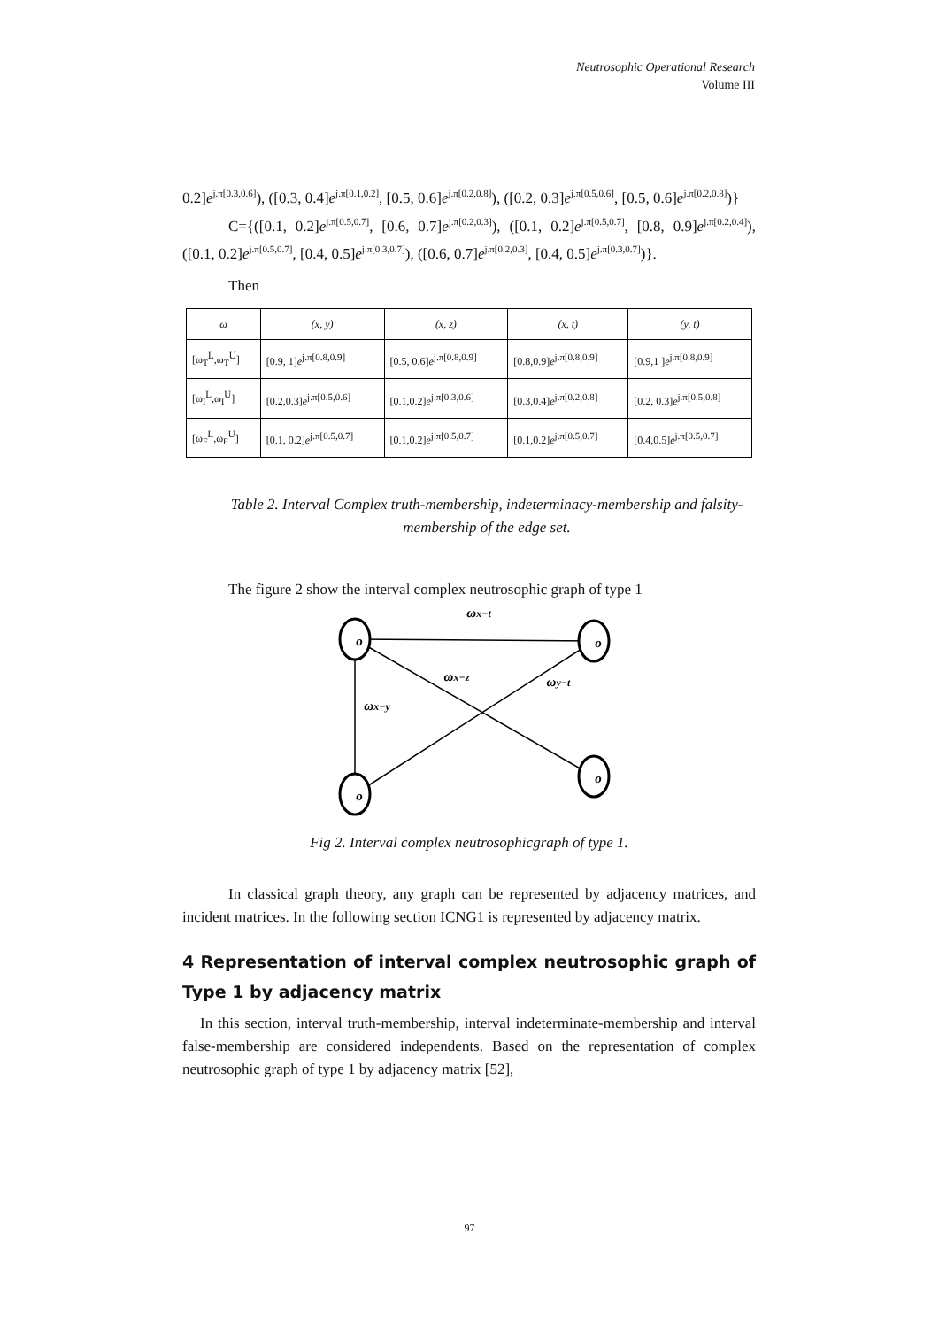Neutrosophic Operational Research
Volume III
0.2]e<sup>j.π[0.3,0.6]</sup>), ([0.3, 0.4]e<sup>j.π[0.1,0.2]</sup>, [0.5, 0.6]e<sup>j.π[0.2,0.8]</sup>), ([0.2, 0.3]e<sup>j.π[0.5,0.6]</sup>, [0.5, 0.6]e<sup>j.π[0.2,0.8]</sup>)}
C={([0.1, 0.2]e<sup>j.π[0.5,0.7]</sup>, [0.6, 0.7]e<sup>j.π[0.2,0.3]</sup>), ([0.1, 0.2]e<sup>j.π[0.5,0.7]</sup>, [0.8, 0.9]e<sup>j.π[0.2,0.4]</sup>), ([0.1, 0.2]e<sup>j.π[0.5,0.7]</sup>, [0.4, 0.5]e<sup>j.π[0.3,0.7]</sup>), ([0.6, 0.7]e<sup>j.π[0.2,0.3]</sup>, [0.4, 0.5]e<sup>j.π[0.3,0.7]</sup>)}.
Then
| ω | (x, y) | (x, z) | (x, t) | (y, t) |
| --- | --- | --- | --- | --- |
| [ω<sub>T</sub><sup>L</sup>,ω<sub>T</sub><sup>U</sup>] | [0.9, 1] e<sup>j.π[0.8,0.9]</sup> | [0.5, 0.6] e<sup>j.π[0.8,0.9]</sup> | [0.8,0.9] e<sup>j.π[0.8,0.9]</sup> | [0.9,1 ] e<sup>j.π[0.8,0.9]</sup> |
| [ω<sub>I</sub><sup>L</sup>,ω<sub>I</sub><sup>U</sup>] | [0.2,0.3] e<sup>j.π[0.5,0.6]</sup> | [0.1,0.2] e<sup>j.π[0.3,0.6]</sup> | [0.3,0.4] e<sup>j.π[0.2,0.8]</sup> | [0.2, 0.3] e<sup>j.π[0.5,0.8]</sup> |
| [ω<sub>F</sub><sup>L</sup>,ω<sub>F</sub><sup>U</sup>] | [0.1, 0.2] e<sup>j.π[0.5,0.7]</sup> | [0.1,0.2] e<sup>j.π[0.5,0.7]</sup> | [0.1,0.2] e<sup>j.π[0.5,0.7]</sup> | [0.4,0.5] e<sup>j.π[0.5,0.7]</sup> |
Table 2. Interval Complex truth-membership, indeterminacy-membership and falsity-membership of the edge set.
The figure 2 show the interval complex neutrosophic graph of type 1
o
o
o
o
ωx−t
ωx−z
ωy−t
ωx−y
Fig 2. Interval complex neutrosophicgraph of type 1.
In classical graph theory, any graph can be represented by adjacency matrices, and incident matrices. In the following section ICNG1 is represented by adjacency matrix.
4 Representation of interval complex neutrosophic graph of Type 1 by adjacency matrix
In this section, interval truth-membership, interval indeterminate-membership and interval false-membership are considered independents. Based on the representation of complex neutrosophic graph of type 1 by adjacency matrix [52],
97